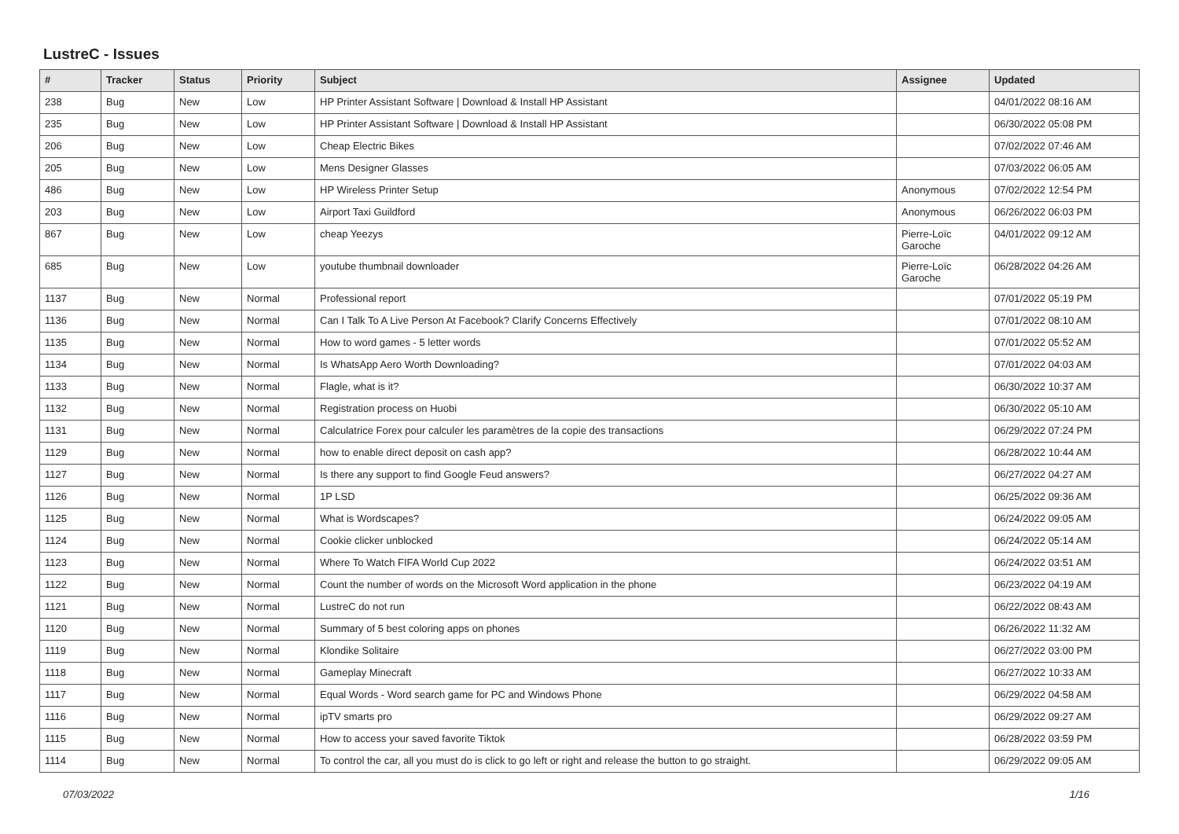LustreC - Issues
| # | Tracker | Status | Priority | Subject | Assignee | Updated |
| --- | --- | --- | --- | --- | --- | --- |
| 238 | Bug | New | Low | HP Printer Assistant Software / Download & Install HP Assistant | | 04/01/2022 08:16 AM |
| 235 | Bug | New | Low | HP Printer Assistant Software / Download & Install HP Assistant | | 06/30/2022 05:08 PM |
| 206 | Bug | New | Low | Cheap Electric Bikes | | 07/02/2022 07:46 AM |
| 205 | Bug | New | Low | Mens Designer Glasses | | 07/03/2022 06:05 AM |
| 486 | Bug | New | Low | HP Wireless Printer Setup | Anonymous | 07/02/2022 12:54 PM |
| 203 | Bug | New | Low | Airport Taxi Guildford | Anonymous | 06/26/2022 06:03 PM |
| 867 | Bug | New | Low | cheap Yeezys | Pierre-Loïc Garoche | 04/01/2022 09:12 AM |
| 685 | Bug | New | Low | youtube thumbnail downloader | Pierre-Loïc Garoche | 06/28/2022 04:26 AM |
| 1137 | Bug | New | Normal | Professional report | | 07/01/2022 05:19 PM |
| 1136 | Bug | New | Normal | Can I Talk To A Live Person At Facebook? Clarify Concerns Effectively | | 07/01/2022 08:10 AM |
| 1135 | Bug | New | Normal | How to word games - 5 letter words | | 07/01/2022 05:52 AM |
| 1134 | Bug | New | Normal | Is WhatsApp Aero Worth Downloading? | | 07/01/2022 04:03 AM |
| 1133 | Bug | New | Normal | Flagle, what is it? | | 06/30/2022 10:37 AM |
| 1132 | Bug | New | Normal | Registration process on Huobi | | 06/30/2022 05:10 AM |
| 1131 | Bug | New | Normal | Calculatrice Forex pour calculer les paramètres de la copie des transactions | | 06/29/2022 07:24 PM |
| 1129 | Bug | New | Normal | how to enable direct deposit on cash app? | | 06/28/2022 10:44 AM |
| 1127 | Bug | New | Normal | Is there any support to find Google Feud answers? | | 06/27/2022 04:27 AM |
| 1126 | Bug | New | Normal | 1P LSD | | 06/25/2022 09:36 AM |
| 1125 | Bug | New | Normal | What is Wordscapes? | | 06/24/2022 09:05 AM |
| 1124 | Bug | New | Normal | Cookie clicker unblocked | | 06/24/2022 05:14 AM |
| 1123 | Bug | New | Normal | Where To Watch FIFA World Cup 2022 | | 06/24/2022 03:51 AM |
| 1122 | Bug | New | Normal | Count the number of words on the Microsoft Word application in the phone | | 06/23/2022 04:19 AM |
| 1121 | Bug | New | Normal | LustreC do not run | | 06/22/2022 08:43 AM |
| 1120 | Bug | New | Normal | Summary of 5 best coloring apps on phones | | 06/26/2022 11:32 AM |
| 1119 | Bug | New | Normal | Klondike Solitaire | | 06/27/2022 03:00 PM |
| 1118 | Bug | New | Normal | Gameplay Minecraft | | 06/27/2022 10:33 AM |
| 1117 | Bug | New | Normal | Equal Words - Word search game for PC and Windows Phone | | 06/29/2022 04:58 AM |
| 1116 | Bug | New | Normal | ipTV smarts pro | | 06/29/2022 09:27 AM |
| 1115 | Bug | New | Normal | How to access your saved favorite Tiktok | | 06/28/2022 03:59 PM |
| 1114 | Bug | New | Normal | To control the car, all you must do is click to go left or right and release the button to go straight. | | 06/29/2022 09:05 AM |
07/03/2022 1/16